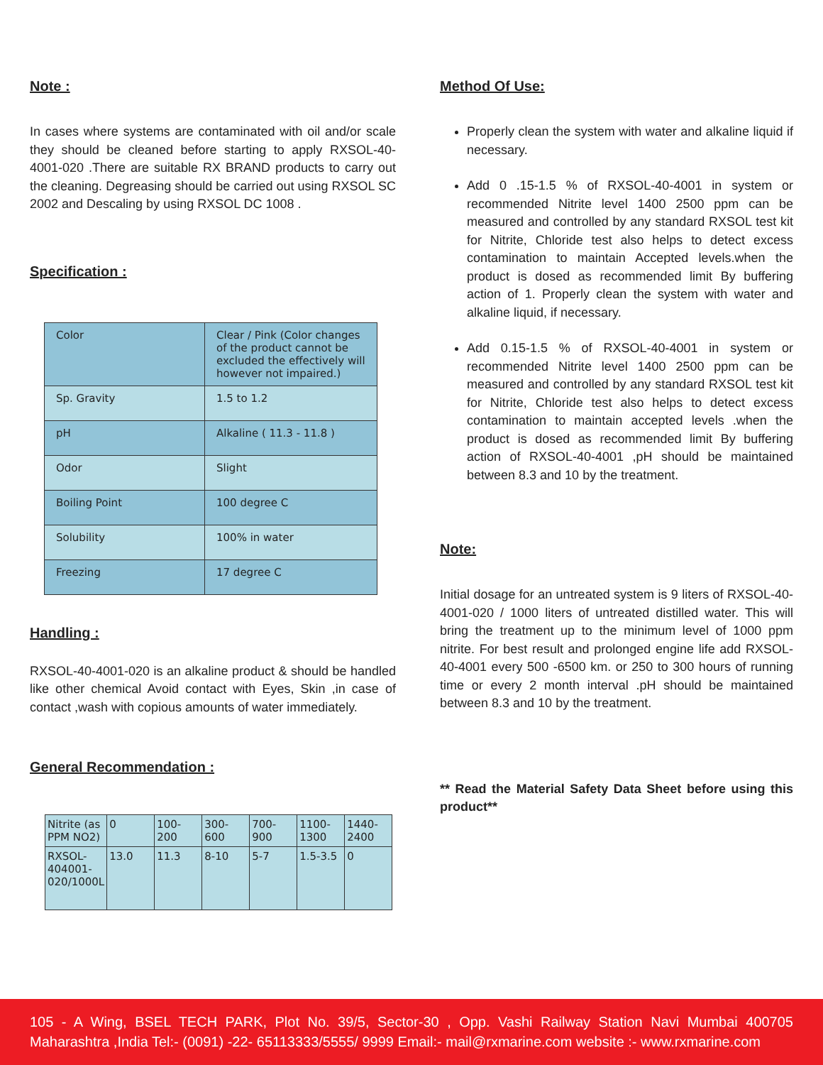Note :
In cases where systems are contaminated with oil and/or scale they should be cleaned before starting to apply RXSOL-40-4001-020 .There are suitable RX BRAND products to carry out the cleaning. Degreasing should be carried out using RXSOL SC 2002 and Descaling by using RXSOL DC 1008 .
Specification :
| Color | Clear / Pink (Color changes of the product cannot be excluded the effectively will however not impaired.) |
| Sp. Gravity | 1.5 to 1.2 |
| pH | Alkaline ( 11.3 - 11.8 ) |
| Odor | Slight |
| Boiling Point | 100 degree C |
| Solubility | 100% in water |
| Freezing | 17 degree C |
Handling :
RXSOL-40-4001-020 is an alkaline product & should be handled like other chemical Avoid contact with Eyes, Skin ,in case of contact ,wash with copious amounts of water immediately.
General Recommendation :
| Nitrite (as PPM NO2) | 0 | 100-200 | 300-600 | 700-900 | 1100-1300 | 1440-2400 |
| RXSOL-404001-020/1000L | 13.0 | 11.3 | 8-10 | 5-7 | 1.5-3.5 | 0 |
Method Of Use:
Properly clean the system with water and alkaline liquid if necessary.
Add 0 .15-1.5 % of RXSOL-40-4001 in system or recommended Nitrite level 1400 2500 ppm can be measured and controlled by any standard RXSOL test kit for Nitrite, Chloride test also helps to detect excess contamination to maintain Accepted levels.when the product is dosed as recommended limit By buffering action of 1. Properly clean the system with water and alkaline liquid, if necessary.
Add 0.15-1.5 % of RXSOL-40-4001 in system or recommended Nitrite level 1400 2500 ppm can be measured and controlled by any standard RXSOL test kit for Nitrite, Chloride test also helps to detect excess contamination to maintain accepted levels .when the product is dosed as recommended limit By buffering action of RXSOL-40-4001 ,pH should be maintained between 8.3 and 10 by the treatment.
Note:
Initial dosage for an untreated system is 9 liters of RXSOL-40-4001-020 / 1000 liters of untreated distilled water. This will bring the treatment up to the minimum level of 1000 ppm nitrite. For best result and prolonged engine life add RXSOL-40-4001 every 500 -6500 km. or 250 to 300 hours of running time or every 2 month interval .pH should be maintained between 8.3 and 10 by the treatment.
** Read the Material Safety Data Sheet before using this product**
105 - A Wing, BSEL TECH PARK, Plot No. 39/5, Sector-30 , Opp. Vashi Railway Station Navi Mumbai 400705 Maharashtra ,India Tel:- (0091) -22- 65113333/5555/ 9999 Email:- mail@rxmarine.com website :- www.rxmarine.com